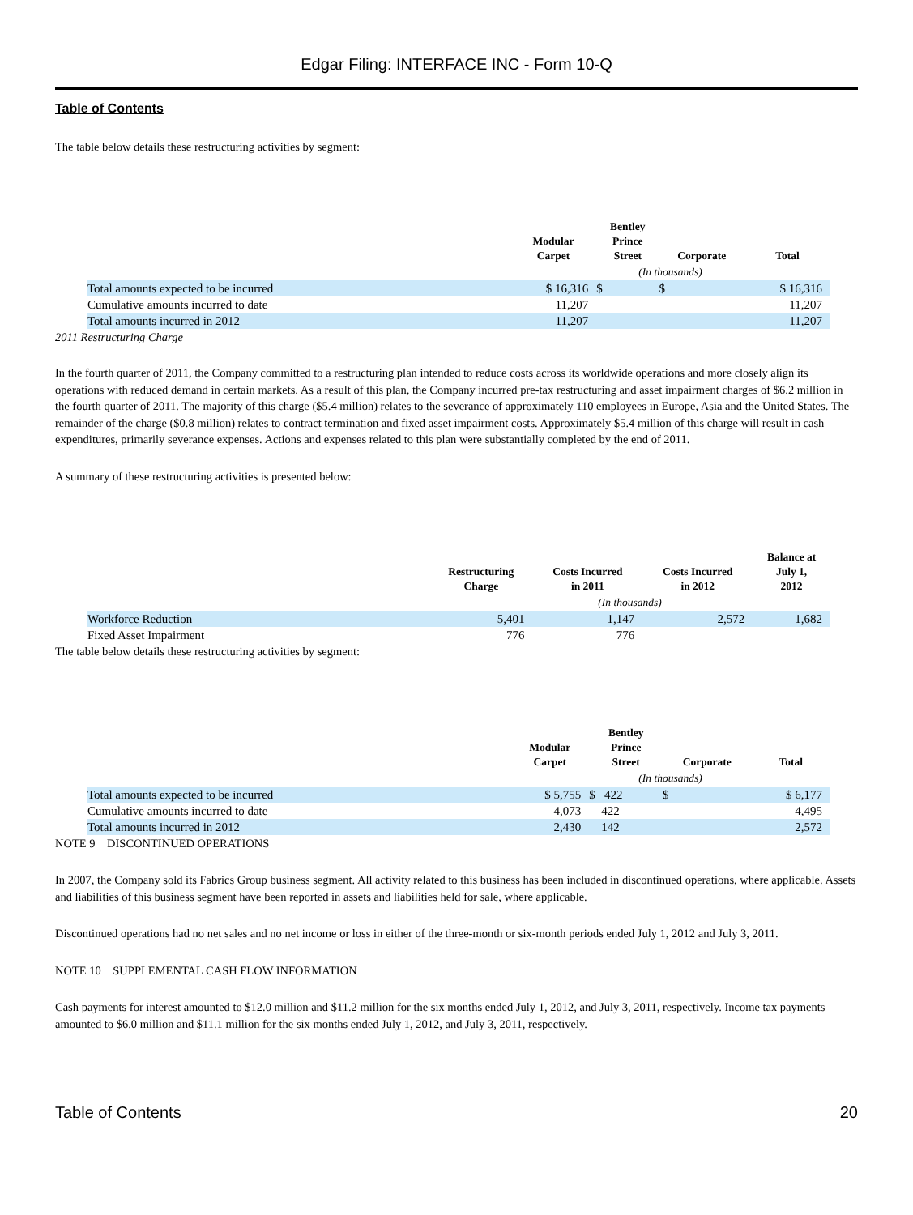Edgar Filing: INTERFACE INC - Form 10-Q
Table of Contents
The table below details these restructuring activities by segment:
| | Modular Carpet | Bentley Prince Street | Corporate | Total |
| --- | --- | --- | --- | --- |
| | (In thousands) | | | |
| Total amounts expected to be incurred | $ 16,316 | $ | $ | $ 16,316 |
| Cumulative amounts incurred to date | 11,207 | | | 11,207 |
| Total amounts incurred in 2012 | 11,207 | | | 11,207 |
2011 Restructuring Charge
In the fourth quarter of 2011, the Company committed to a restructuring plan intended to reduce costs across its worldwide operations and more closely align its operations with reduced demand in certain markets. As a result of this plan, the Company incurred pre-tax restructuring and asset impairment charges of $6.2 million in the fourth quarter of 2011. The majority of this charge ($5.4 million) relates to the severance of approximately 110 employees in Europe, Asia and the United States. The remainder of the charge ($0.8 million) relates to contract termination and fixed asset impairment costs. Approximately $5.4 million of this charge will result in cash expenditures, primarily severance expenses. Actions and expenses related to this plan were substantially completed by the end of 2011.
A summary of these restructuring activities is presented below:
| | Restructuring Charge | Costs Incurred in 2011 | Costs Incurred in 2012 | Balance at July 1, 2012 |
| --- | --- | --- | --- | --- |
| | (In thousands) | | | |
| Workforce Reduction | 5,401 | 1,147 | 2,572 | 1,682 |
| Fixed Asset Impairment | 776 | 776 | | |
The table below details these restructuring activities by segment:
| | Modular Carpet | Bentley Prince Street | Corporate | Total |
| --- | --- | --- | --- | --- |
| | (In thousands) | | | |
| Total amounts expected to be incurred | $ 5,755 | $ 422 | $ | $ 6,177 |
| Cumulative amounts incurred to date | 4,073 | 422 | | 4,495 |
| Total amounts incurred in 2012 | 2,430 | 142 | | 2,572 |
NOTE 9 DISCONTINUED OPERATIONS
In 2007, the Company sold its Fabrics Group business segment. All activity related to this business has been included in discontinued operations, where applicable. Assets and liabilities of this business segment have been reported in assets and liabilities held for sale, where applicable.
Discontinued operations had no net sales and no net income or loss in either of the three-month or six-month periods ended July 1, 2012 and July 3, 2011.
NOTE 10 SUPPLEMENTAL CASH FLOW INFORMATION
Cash payments for interest amounted to $12.0 million and $11.2 million for the six months ended July 1, 2012, and July 3, 2011, respectively. Income tax payments amounted to $6.0 million and $11.1 million for the six months ended July 1, 2012, and July 3, 2011, respectively.
Table of Contents 20